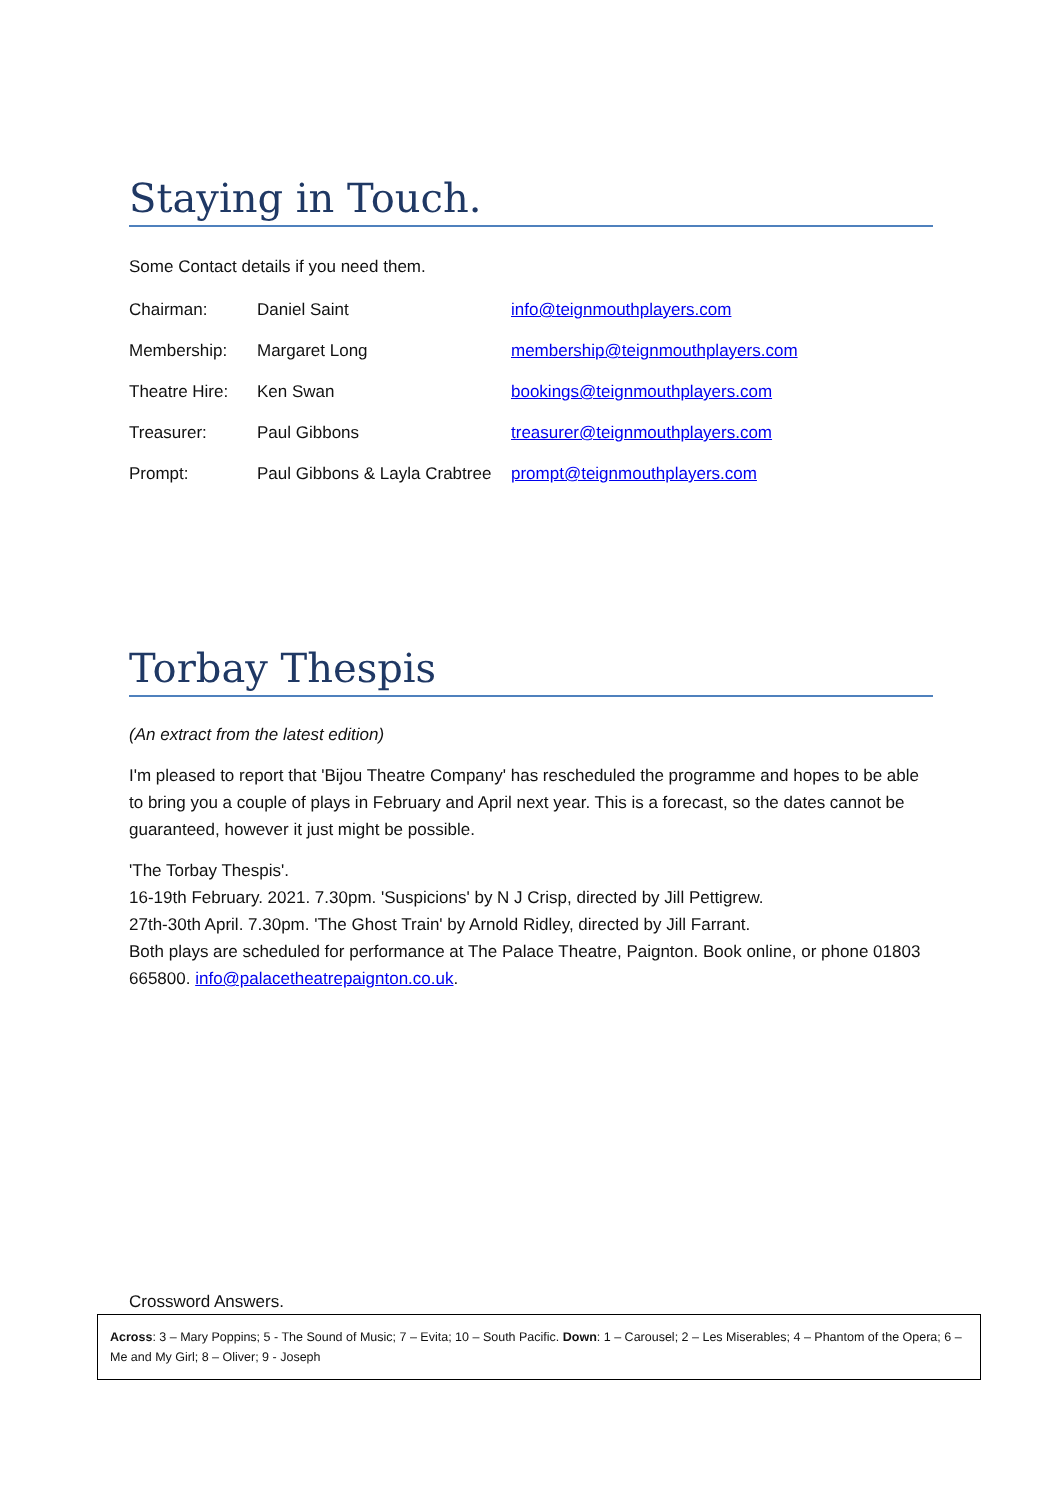Staying in Touch.
Some Contact details if you need them.
| Chairman: | Daniel Saint | info@teignmouthplayers.com |
| Membership: | Margaret Long | membership@teignmouthplayers.com |
| Theatre Hire: | Ken Swan | bookings@teignmouthplayers.com |
| Treasurer: | Paul Gibbons | treasurer@teignmouthplayers.com |
| Prompt: | Paul Gibbons & Layla Crabtree | prompt@teignmouthplayers.com |
Torbay Thespis
(An extract from the latest edition)
I'm pleased to report that 'Bijou Theatre Company' has rescheduled the programme and hopes to be able to bring you a couple of plays in February and April next year. This is a forecast, so the dates cannot be guaranteed, however it just might be possible.
'The Torbay Thespis'.
16-19th February. 2021. 7.30pm. 'Suspicions' by N J Crisp, directed by Jill Pettigrew.
27th-30th April. 7.30pm. 'The Ghost Train' by Arnold Ridley, directed by Jill Farrant.
Both plays are scheduled for performance at The Palace Theatre, Paignton. Book online, or phone 01803 665800. info@palacetheatrepaignton.co.uk.
Crossword Answers.
Across: 3 – Mary Poppins; 5 - The Sound of Music; 7 – Evita; 10 – South Pacific. Down: 1 – Carousel; 2 – Les Miserables; 4 – Phantom of the Opera; 6 – Me and My Girl; 8 – Oliver; 9 - Joseph